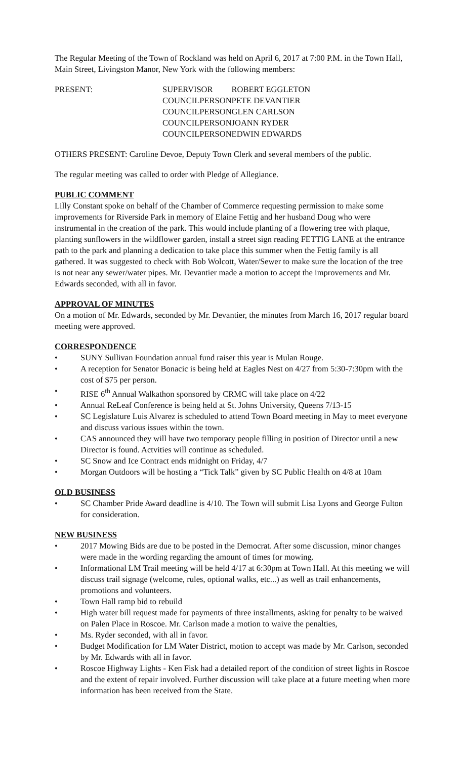The Regular Meeting of the Town of Rockland was held on April 6, 2017 at 7:00 P.M. in the Town Hall, Main Street, Livingston Manor, New York with the following members:
| PRESENT: | SUPERVISOR | ROBERT EGGLETON |
| | COUNCILPERSON | PETE DEVANTIER |
| | COUNCILPERSON | GLEN CARLSON |
| | COUNCILPERSON | JOANN RYDER |
| | COUNCILPERSON | EDWIN EDWARDS |
OTHERS PRESENT: Caroline Devoe, Deputy Town Clerk and several members of the public.
The regular meeting was called to order with Pledge of Allegiance.
PUBLIC COMMENT
Lilly Constant spoke on behalf of the Chamber of Commerce requesting permission to make some improvements for Riverside Park in memory of Elaine Fettig and her husband Doug who were instrumental in the creation of the park. This would include planting of a flowering tree with plaque, planting sunflowers in the wildflower garden, install a street sign reading FETTIG LANE at the entrance path to the park and planning a dedication to take place this summer when the Fettig family is all gathered. It was suggested to check with Bob Wolcott, Water/Sewer to make sure the location of the tree is not near any sewer/water pipes. Mr. Devantier made a motion to accept the improvements and Mr. Edwards seconded, with all in favor.
APPROVAL OF MINUTES
On a motion of Mr. Edwards, seconded by Mr. Devantier, the minutes from March 16, 2017 regular board meeting were approved.
CORRESPONDENCE
• SUNY Sullivan Foundation annual fund raiser this year is Mulan Rouge.
• A reception for Senator Bonacic is being held at Eagles Nest on 4/27 from 5:30-7:30pm with the cost of $75 per person.
• RISE 6<sup>th</sup> Annual Walkathon sponsored by CRMC will take place on 4/22
• Annual ReLeaf Conference is being held at St. Johns University, Queens 7/13-15
• SC Legislature Luis Alvarez is scheduled to attend Town Board meeting in May to meet everyone and discuss various issues within the town.
• CAS announced they will have two temporary people filling in position of Director until a new Director is found. Actvities will continue as scheduled.
• SC Snow and Ice Contract ends midnight on Friday, 4/7
• Morgan Outdoors will be hosting a “Tick Talk” given by SC Public Health on 4/8 at 10am
OLD BUSINESS
• SC Chamber Pride Award deadline is 4/10. The Town will submit Lisa Lyons and George Fulton for consideration.
NEW BUSINESS
• 2017 Mowing Bids are due to be posted in the Democrat. After some discussion, minor changes were made in the wording regarding the amount of times for mowing.
• Informational LM Trail meeting will be held 4/17 at 6:30pm at Town Hall. At this meeting we will discuss trail signage (welcome, rules, optional walks, etc...) as well as trail enhancements, promotions and volunteers.
• Town Hall ramp bid to rebuild
• High water bill request made for payments of three installments, asking for penalty to be waived on Palen Place in Roscoe. Mr. Carlson made a motion to waive the penalties,
• Ms. Ryder seconded, with all in favor.
• Budget Modification for LM Water District, motion to accept was made by Mr. Carlson, seconded by Mr. Edwards with all in favor.
• Roscoe Highway Lights - Ken Fisk had a detailed report of the condition of street lights in Roscoe and the extent of repair involved. Further discussion will take place at a future meeting when more information has been received from the State.